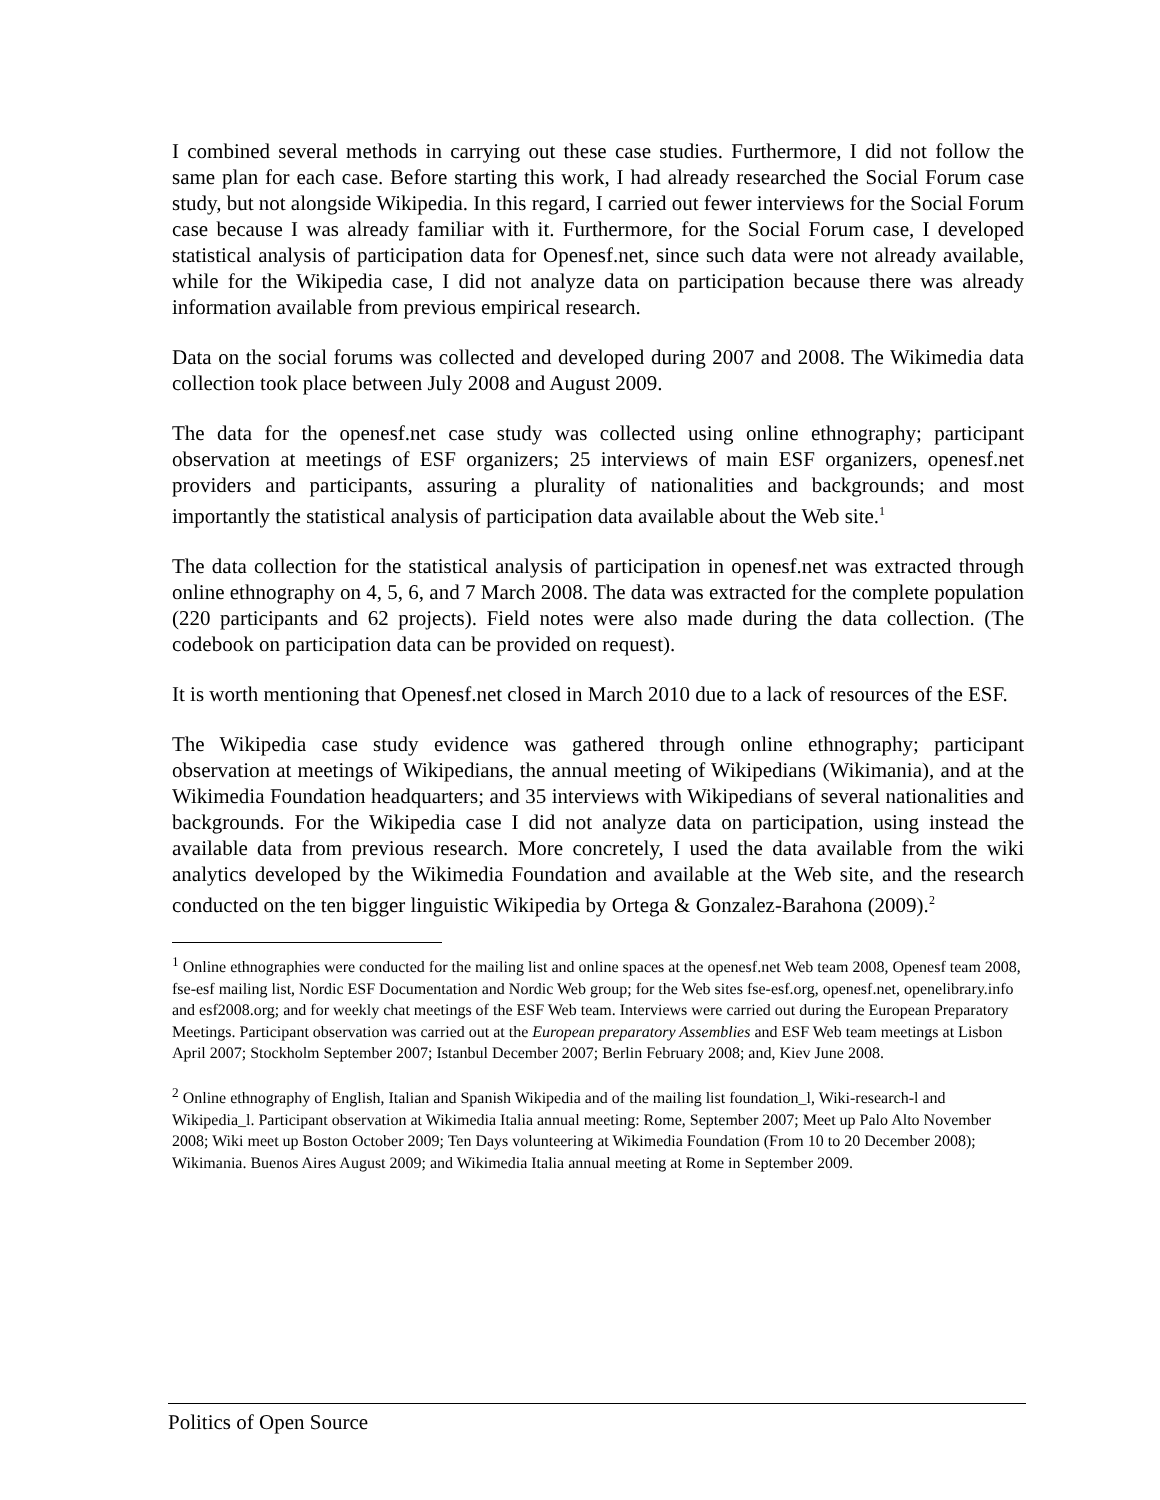I combined several methods in carrying out these case studies. Furthermore, I did not follow the same plan for each case. Before starting this work, I had already researched the Social Forum case study, but not alongside Wikipedia. In this regard, I carried out fewer interviews for the Social Forum case because I was already familiar with it. Furthermore, for the Social Forum case, I developed statistical analysis of participation data for Openesf.net, since such data were not already available, while for the Wikipedia case, I did not analyze data on participation because there was already information available from previous empirical research.
Data on the social forums was collected and developed during 2007 and 2008. The Wikimedia data collection took place between July 2008 and August 2009.
The data for the openesf.net case study was collected using online ethnography; participant observation at meetings of ESF organizers; 25 interviews of main ESF organizers, openesf.net providers and participants, assuring a plurality of nationalities and backgrounds; and most importantly the statistical analysis of participation data available about the Web site.<sup>1</sup>
The data collection for the statistical analysis of participation in openesf.net was extracted through online ethnography on 4, 5, 6, and 7 March 2008. The data was extracted for the complete population (220 participants and 62 projects). Field notes were also made during the data collection. (The codebook on participation data can be provided on request).
It is worth mentioning that Openesf.net closed in March 2010 due to a lack of resources of the ESF.
The Wikipedia case study evidence was gathered through online ethnography; participant observation at meetings of Wikipedians, the annual meeting of Wikipedians (Wikimania), and at the Wikimedia Foundation headquarters; and 35 interviews with Wikipedians of several nationalities and backgrounds. For the Wikipedia case I did not analyze data on participation, using instead the available data from previous research. More concretely, I used the data available from the wiki analytics developed by the Wikimedia Foundation and available at the Web site, and the research conducted on the ten bigger linguistic Wikipedia by Ortega & Gonzalez-Barahona (2009).<sup>2</sup>
<sup>1</sup> Online ethnographies were conducted for the mailing list and online spaces at the openesf.net Web team 2008, Openesf team 2008, fse-esf mailing list, Nordic ESF Documentation and Nordic Web group; for the Web sites fse-esf.org, openesf.net, openelibrary.info and esf2008.org; and for weekly chat meetings of the ESF Web team. Interviews were carried out during the European Preparatory Meetings. Participant observation was carried out at the European preparatory Assemblies and ESF Web team meetings at Lisbon April 2007; Stockholm September 2007; Istanbul December 2007; Berlin February 2008; and, Kiev June 2008.
<sup>2</sup> Online ethnography of English, Italian and Spanish Wikipedia and of the mailing list foundation_l, Wiki-research-l and Wikipedia_l. Participant observation at Wikimedia Italia annual meeting: Rome, September 2007; Meet up Palo Alto November 2008; Wiki meet up Boston October 2009; Ten Days volunteering at Wikimedia Foundation (From 10 to 20 December 2008); Wikimania. Buenos Aires August 2009; and Wikimedia Italia annual meeting at Rome in September 2009.
Politics of Open Source